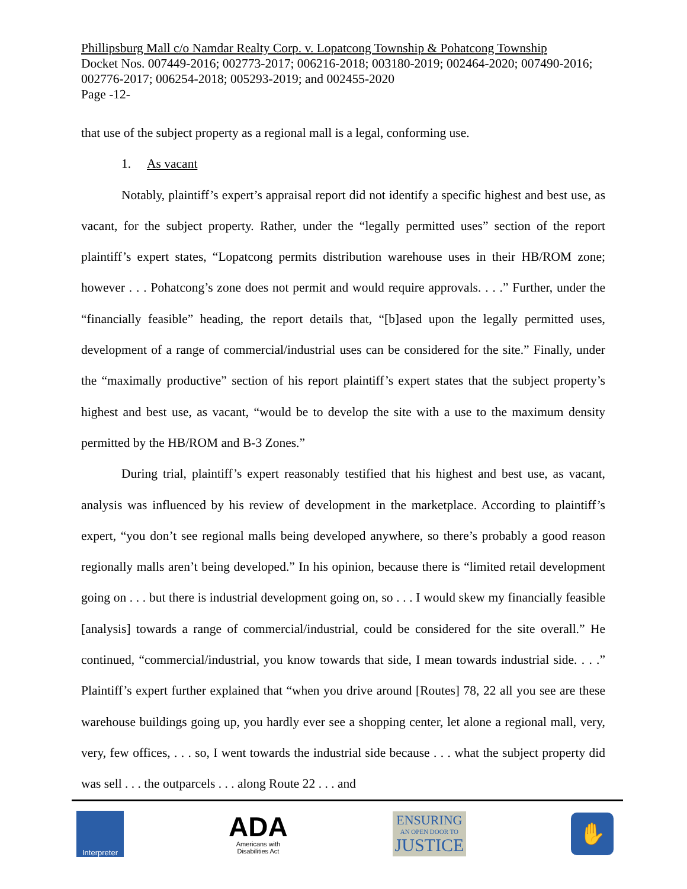Phillipsburg Mall c/o Namdar Realty Corp. v. Lopatcong Township & Pohatcong Township
Docket Nos. 007449-2016; 002773-2017; 006216-2018; 003180-2019; 002464-2020; 007490-2016; 002776-2017; 006254-2018; 005293-2019; and 002455-2020
Page -12-
that use of the subject property as a regional mall is a legal, conforming use.
1. As vacant
Notably, plaintiff’s expert’s appraisal report did not identify a specific highest and best use, as vacant, for the subject property. Rather, under the “legally permitted uses” section of the report plaintiff’s expert states, “Lopatcong permits distribution warehouse uses in their HB/ROM zone; however . . . Pohatcong’s zone does not permit and would require approvals. . . .” Further, under the “financially feasible” heading, the report details that, “[b]ased upon the legally permitted uses, development of a range of commercial/industrial uses can be considered for the site.” Finally, under the “maximally productive” section of his report plaintiff’s expert states that the subject property’s highest and best use, as vacant, “would be to develop the site with a use to the maximum density permitted by the HB/ROM and B-3 Zones.”
During trial, plaintiff’s expert reasonably testified that his highest and best use, as vacant, analysis was influenced by his review of development in the marketplace. According to plaintiff’s expert, “you don’t see regional malls being developed anywhere, so there’s probably a good reason regionally malls aren’t being developed.” In his opinion, because there is “limited retail development going on . . . but there is industrial development going on, so . . . I would skew my financially feasible [analysis] towards a range of commercial/industrial, could be considered for the site overall.” He continued, “commercial/industrial, you know towards that side, I mean towards industrial side. . . .” Plaintiff’s expert further explained that “when you drive around [Routes] 78, 22 all you see are these warehouse buildings going up, you hardly ever see a shopping center, let alone a regional mall, very, very, few offices, . . . so, I went towards the industrial side because . . . what the subject property did was sell . . . the outparcels . . . along Route 22 . . . and
Interpreter
ADA
Americans with
Disabilities Act
ENSURING
AN OPEN DOOR TO
JUSTICE
✋